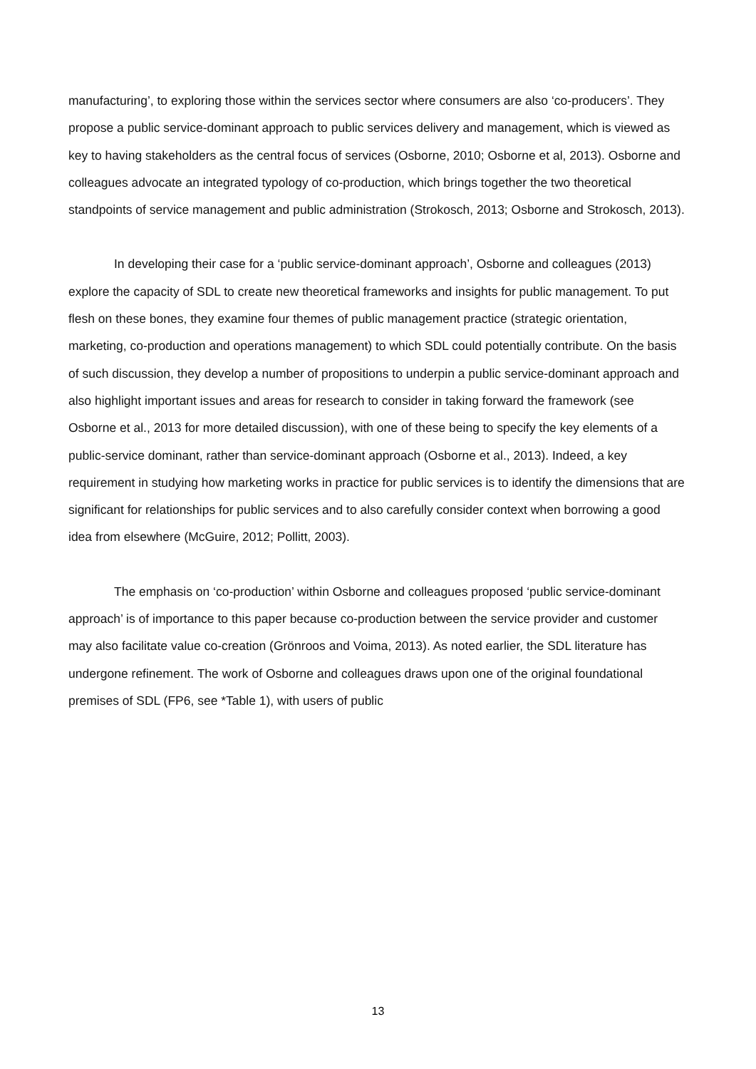manufacturing’, to exploring those within the services sector where consumers are also ‘co-producers’. They propose a public service-dominant approach to public services delivery and management, which is viewed as key to having stakeholders as the central focus of services (Osborne, 2010; Osborne et al, 2013). Osborne and colleagues advocate an integrated typology of co-production, which brings together the two theoretical standpoints of service management and public administration (Strokosch, 2013; Osborne and Strokosch, 2013).
In developing their case for a ‘public service-dominant approach’, Osborne and colleagues (2013) explore the capacity of SDL to create new theoretical frameworks and insights for public management. To put flesh on these bones, they examine four themes of public management practice (strategic orientation, marketing, co-production and operations management) to which SDL could potentially contribute. On the basis of such discussion, they develop a number of propositions to underpin a public service-dominant approach and also highlight important issues and areas for research to consider in taking forward the framework (see Osborne et al., 2013 for more detailed discussion), with one of these being to specify the key elements of a public-service dominant, rather than service-dominant approach (Osborne et al., 2013). Indeed, a key requirement in studying how marketing works in practice for public services is to identify the dimensions that are significant for relationships for public services and to also carefully consider context when borrowing a good idea from elsewhere (McGuire, 2012; Pollitt, 2003).
The emphasis on ‘co-production’ within Osborne and colleagues proposed ‘public service-dominant approach’ is of importance to this paper because co-production between the service provider and customer may also facilitate value co-creation (Grönroos and Voima, 2013). As noted earlier, the SDL literature has undergone refinement. The work of Osborne and colleagues draws upon one of the original foundational premises of SDL (FP6, see *Table 1), with users of public
13